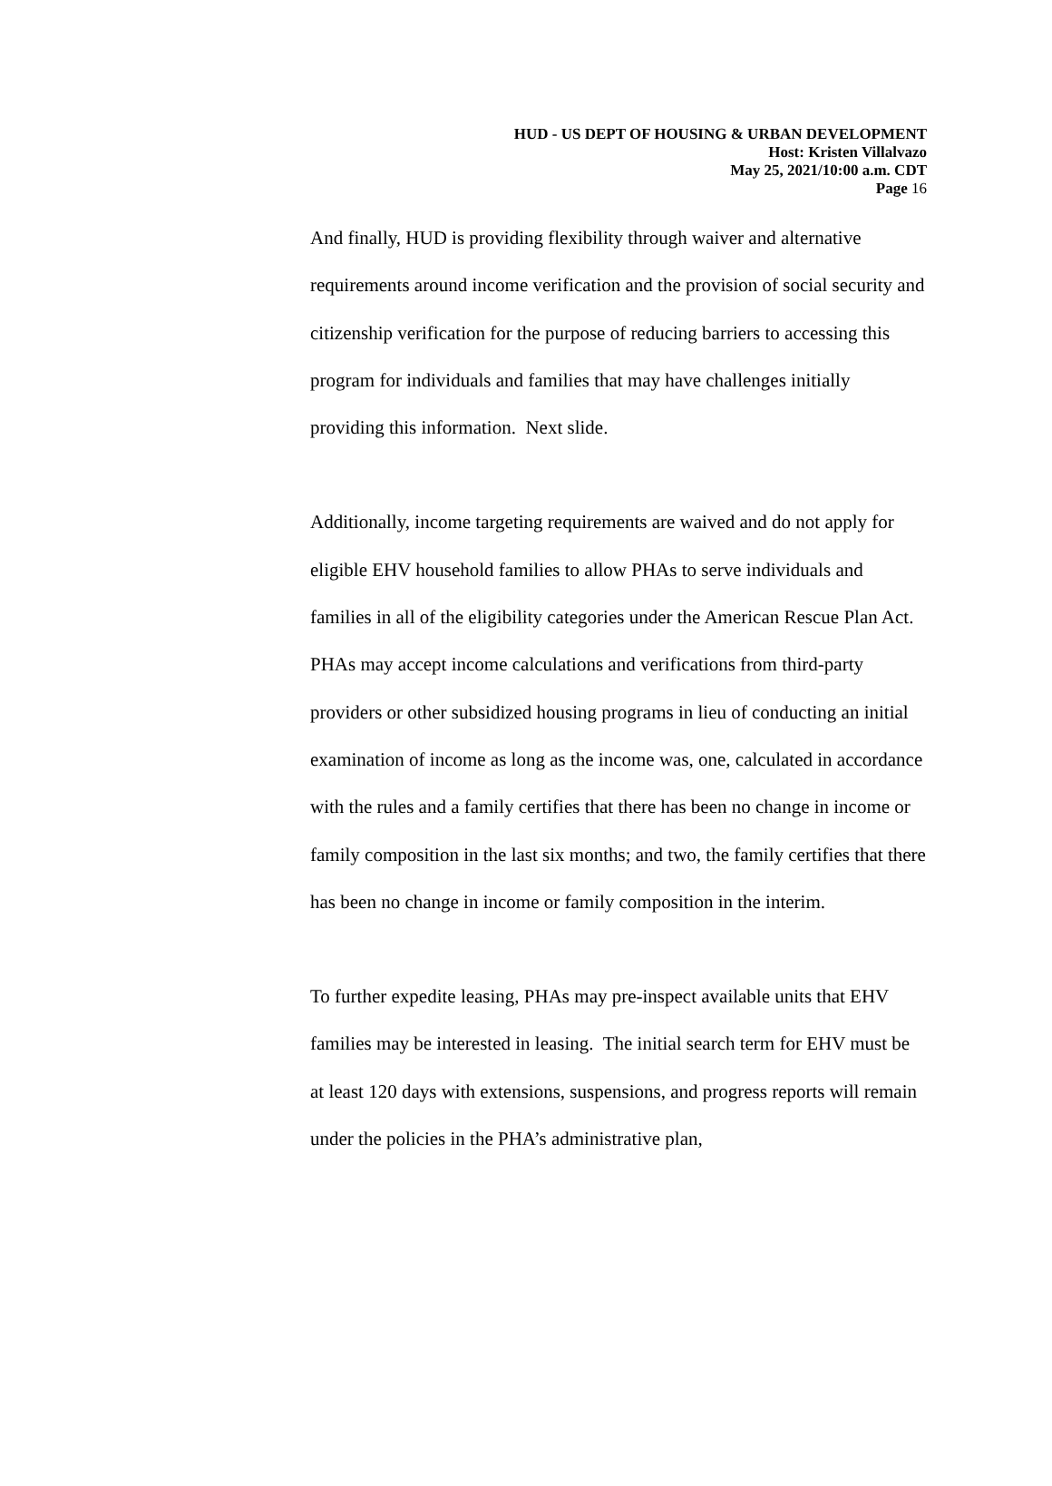HUD - US DEPT OF HOUSING & URBAN DEVELOPMENT
Host: Kristen Villalvazo
May 25, 2021/10:00 a.m. CDT
Page 16
And finally, HUD is providing flexibility through waiver and alternative requirements around income verification and the provision of social security and citizenship verification for the purpose of reducing barriers to accessing this program for individuals and families that may have challenges initially providing this information. Next slide.
Additionally, income targeting requirements are waived and do not apply for eligible EHV household families to allow PHAs to serve individuals and families in all of the eligibility categories under the American Rescue Plan Act. PHAs may accept income calculations and verifications from third-party providers or other subsidized housing programs in lieu of conducting an initial examination of income as long as the income was, one, calculated in accordance with the rules and a family certifies that there has been no change in income or family composition in the last six months; and two, the family certifies that there has been no change in income or family composition in the interim.
To further expedite leasing, PHAs may pre-inspect available units that EHV families may be interested in leasing. The initial search term for EHV must be at least 120 days with extensions, suspensions, and progress reports will remain under the policies in the PHA’s administrative plan,